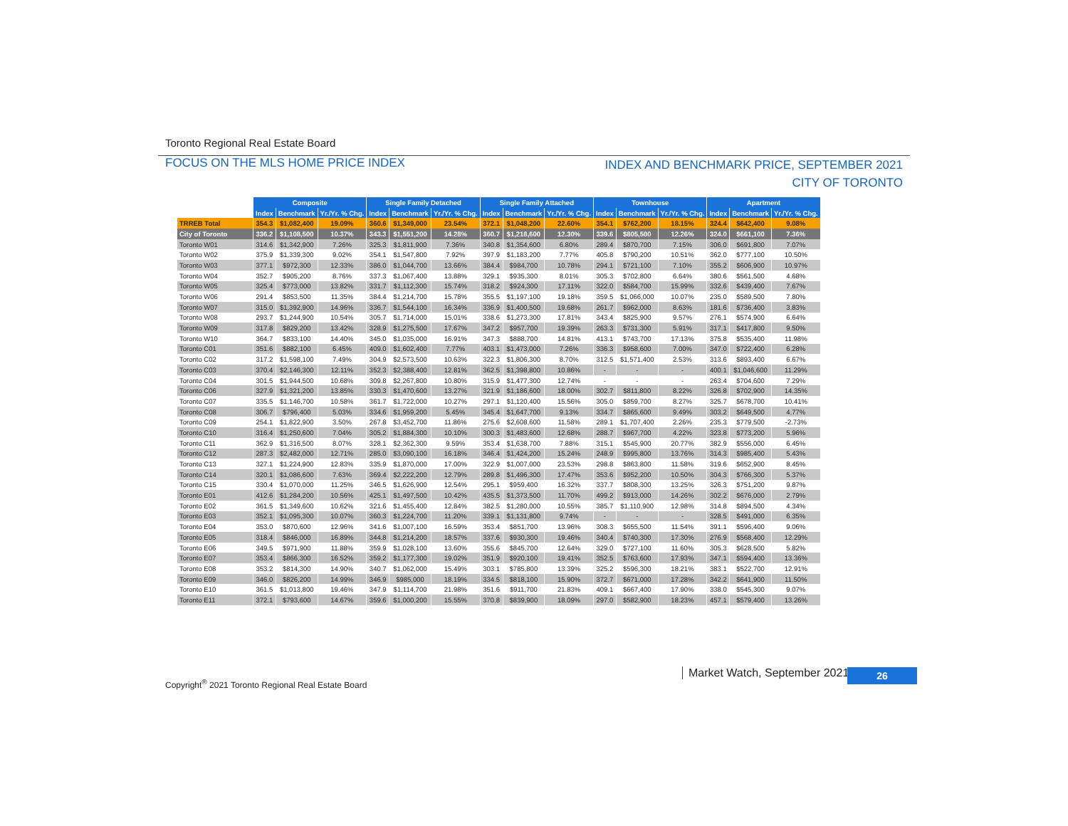Toronto Regional Real Estate Board
FOCUS ON THE MLS HOME PRICE INDEX
INDEX AND BENCHMARK PRICE, SEPTEMBER 2021
CITY OF TORONTO
| | Composite | | | Single Family Detached | | | Single Family Attached | | | Townhouse | | | Apartment | | |
| | Index | Benchmark | Yr./Yr. % Chg. | Index | Benchmark | Yr./Yr. % Chg. | Index | Benchmark | Yr./Yr. % Chg. | Index | Benchmark | Yr./Yr. % Chg. | Index | Benchmark | Yr./Yr. % Chg. |
| TRREB Total | 354.3 | $1,082,400 | 19.09% | 360.6 | $1,349,000 | 23.54% | 372.1 | $1,048,200 | 22.60% | 354.1 | $762,200 | 18.15% | 324.4 | $642,400 | 9.08% |
| City of Toronto | 336.2 | $1,108,500 | 10.37% | 343.3 | $1,551,200 | 14.28% | 360.7 | $1,218,600 | 12.30% | 339.6 | $805,500 | 12.26% | 324.0 | $661,100 | 7.36% |
| Toronto W01 | 314.6 | $1,342,900 | 7.26% | 325.3 | $1,811,900 | 7.36% | 340.8 | $1,354,600 | 6.80% | 289.4 | $870,700 | 7.15% | 306.0 | $691,800 | 7.07% |
| Toronto W02 | 375.9 | $1,339,300 | 9.02% | 354.1 | $1,547,800 | 7.92% | 397.9 | $1,183,200 | 7.77% | 405.8 | $790,200 | 10.51% | 362.0 | $777,100 | 10.50% |
| Toronto W03 | 377.1 | $972,300 | 12.33% | 386.0 | $1,044,700 | 13.66% | 384.4 | $984,700 | 10.78% | 294.1 | $721,100 | 7.10% | 355.2 | $606,900 | 10.97% |
| Toronto W04 | 352.7 | $905,200 | 8.76% | 337.3 | $1,067,400 | 13.88% | 329.1 | $935,300 | 8.01% | 305.3 | $702,800 | 6.64% | 380.6 | $561,500 | 4.68% |
| Toronto W05 | 325.4 | $773,000 | 13.82% | 331.7 | $1,112,300 | 15.74% | 318.2 | $924,300 | 17.11% | 322.0 | $584,700 | 15.99% | 332.6 | $439,400 | 7.67% |
| Toronto W06 | 291.4 | $853,500 | 11.35% | 384.4 | $1,214,700 | 15.78% | 355.5 | $1,197,100 | 19.18% | 359.5 | $1,066,000 | 10.07% | 235.0 | $589,500 | 7.80% |
| Toronto W07 | 315.0 | $1,392,900 | 14.96% | 336.7 | $1,544,100 | 16.34% | 336.9 | $1,400,500 | 19.68% | 261.7 | $962,000 | 8.63% | 181.6 | $736,400 | 3.83% |
| Toronto W08 | 293.7 | $1,244,900 | 10.54% | 305.7 | $1,714,000 | 15.01% | 338.6 | $1,273,300 | 17.81% | 343.4 | $825,900 | 9.57% | 276.1 | $574,900 | 6.64% |
| Toronto W09 | 317.8 | $829,200 | 13.42% | 328.9 | $1,275,500 | 17.67% | 347.2 | $957,700 | 19.39% | 263.3 | $731,300 | 5.91% | 317.1 | $417,800 | 9.50% |
| Toronto W10 | 364.7 | $833,100 | 14.40% | 345.0 | $1,035,000 | 16.91% | 347.3 | $888,700 | 14.81% | 413.1 | $743,700 | 17.13% | 375.8 | $535,400 | 11.98% |
| Toronto C01 | 351.6 | $882,100 | 6.45% | 409.0 | $1,602,400 | 7.77% | 403.1 | $1,473,000 | 7.26% | 336.3 | $958,600 | 7.00% | 347.0 | $722,400 | 6.28% |
| Toronto C02 | 317.2 | $1,598,100 | 7.49% | 304.9 | $2,573,500 | 10.63% | 322.3 | $1,806,300 | 8.70% | 312.5 | $1,571,400 | 2.53% | 313.6 | $893,400 | 6.67% |
| Toronto C03 | 370.4 | $2,146,300 | 12.11% | 352.3 | $2,388,400 | 12.81% | 362.5 | $1,398,800 | 10.86% | - | - | - | 400.1 | $1,046,600 | 11.29% |
| Toronto C04 | 301.5 | $1,944,500 | 10.68% | 309.8 | $2,267,800 | 10.80% | 315.9 | $1,477,300 | 12.74% | - | - | - | 263.4 | $704,600 | 7.29% |
| Toronto C06 | 327.9 | $1,321,200 | 13.85% | 330.3 | $1,470,600 | 13.27% | 321.9 | $1,186,600 | 18.00% | 302.7 | $811,800 | 8.22% | 326.8 | $702,900 | 14.35% |
| Toronto C07 | 335.5 | $1,146,700 | 10.58% | 361.7 | $1,722,000 | 10.27% | 297.1 | $1,120,400 | 15.56% | 305.0 | $859,700 | 8.27% | 325.7 | $678,700 | 10.41% |
| Toronto C08 | 306.7 | $796,400 | 5.03% | 334.6 | $1,959,200 | 5.45% | 345.4 | $1,647,700 | 9.13% | 334.7 | $865,600 | 9.49% | 303.2 | $649,500 | 4.77% |
| Toronto C09 | 254.1 | $1,822,900 | 3.50% | 267.8 | $3,452,700 | 11.86% | 275.6 | $2,608,600 | 11.58% | 289.1 | $1,707,400 | 2.26% | 235.3 | $779,500 | -2.73% |
| Toronto C10 | 316.4 | $1,250,600 | 7.04% | 305.2 | $1,884,300 | 10.10% | 300.3 | $1,483,600 | 12.68% | 288.7 | $967,700 | 4.22% | 323.8 | $773,200 | 5.96% |
| Toronto C11 | 362.9 | $1,316,500 | 8.07% | 328.1 | $2,362,300 | 9.59% | 353.4 | $1,638,700 | 7.88% | 315.1 | $545,900 | 20.77% | 382.9 | $556,000 | 6.45% |
| Toronto C12 | 287.3 | $2,482,000 | 12.71% | 285.0 | $3,090,100 | 16.18% | 346.4 | $1,424,200 | 15.24% | 248.9 | $995,800 | 13.76% | 314.3 | $985,400 | 5.43% |
| Toronto C13 | 327.1 | $1,224,900 | 12.83% | 335.9 | $1,870,000 | 17.00% | 322.9 | $1,007,000 | 23.53% | 298.8 | $863,800 | 11.58% | 319.6 | $652,900 | 8.45% |
| Toronto C14 | 320.1 | $1,086,600 | 7.63% | 369.4 | $2,222,200 | 12.79% | 289.8 | $1,496,300 | 17.47% | 353.6 | $952,200 | 10.50% | 304.3 | $766,300 | 5.37% |
| Toronto C15 | 330.4 | $1,070,000 | 11.25% | 346.5 | $1,626,900 | 12.54% | 295.1 | $959,400 | 16.32% | 337.7 | $808,300 | 13.25% | 326.3 | $751,200 | 9.87% |
| Toronto E01 | 412.6 | $1,284,200 | 10.56% | 425.1 | $1,497,500 | 10.42% | 435.5 | $1,373,500 | 11.70% | 499.2 | $913,000 | 14.26% | 302.2 | $676,000 | 2.79% |
| Toronto E02 | 361.5 | $1,349,600 | 10.62% | 321.6 | $1,455,400 | 12.84% | 382.5 | $1,280,000 | 10.55% | 385.7 | $1,110,900 | 12.98% | 314.8 | $894,500 | 4.34% |
| Toronto E03 | 352.1 | $1,095,300 | 10.07% | 360.3 | $1,224,700 | 11.20% | 339.1 | $1,131,800 | 9.74% | - | - | - | 328.5 | $491,000 | 6.35% |
| Toronto E04 | 353.0 | $870,600 | 12.96% | 341.6 | $1,007,100 | 16.59% | 353.4 | $851,700 | 13.96% | 308.3 | $655,500 | 11.54% | 391.1 | $596,400 | 9.06% |
| Toronto E05 | 318.4 | $846,000 | 16.89% | 344.8 | $1,214,200 | 18.57% | 337.6 | $930,300 | 19.46% | 340.4 | $740,300 | 17.30% | 276.9 | $568,400 | 12.29% |
| Toronto E06 | 349.5 | $971,900 | 11.88% | 359.9 | $1,028,100 | 13.60% | 355.6 | $845,700 | 12.64% | 329.0 | $727,100 | 11.60% | 305.3 | $628,500 | 5.82% |
| Toronto E07 | 353.4 | $866,300 | 16.52% | 359.2 | $1,177,300 | 19.02% | 351.9 | $920,100 | 19.41% | 352.5 | $763,600 | 17.93% | 347.1 | $594,400 | 13.36% |
| Toronto E08 | 353.2 | $814,300 | 14.90% | 340.7 | $1,062,000 | 15.49% | 303.1 | $785,800 | 13.39% | 325.2 | $596,300 | 18.21% | 383.1 | $522,700 | 12.91% |
| Toronto E09 | 346.0 | $826,200 | 14.99% | 346.9 | $985,000 | 18.19% | 334.5 | $818,100 | 15.90% | 372.7 | $671,000 | 17.28% | 342.2 | $641,900 | 11.50% |
| Toronto E10 | 361.5 | $1,013,800 | 19.46% | 347.9 | $1,114,700 | 21.98% | 351.6 | $911,700 | 21.83% | 409.1 | $667,400 | 17.90% | 338.0 | $545,300 | 9.07% |
| Toronto E11 | 372.1 | $793,600 | 14.67% | 359.6 | $1,000,200 | 15.55% | 370.8 | $839,900 | 18.09% | 297.0 | $582,900 | 18.23% | 457.1 | $579,400 | 13.26% |
Copyright<sup>®</sup> 2021 Toronto Regional Real Estate Board
Market Watch, September 2021 26